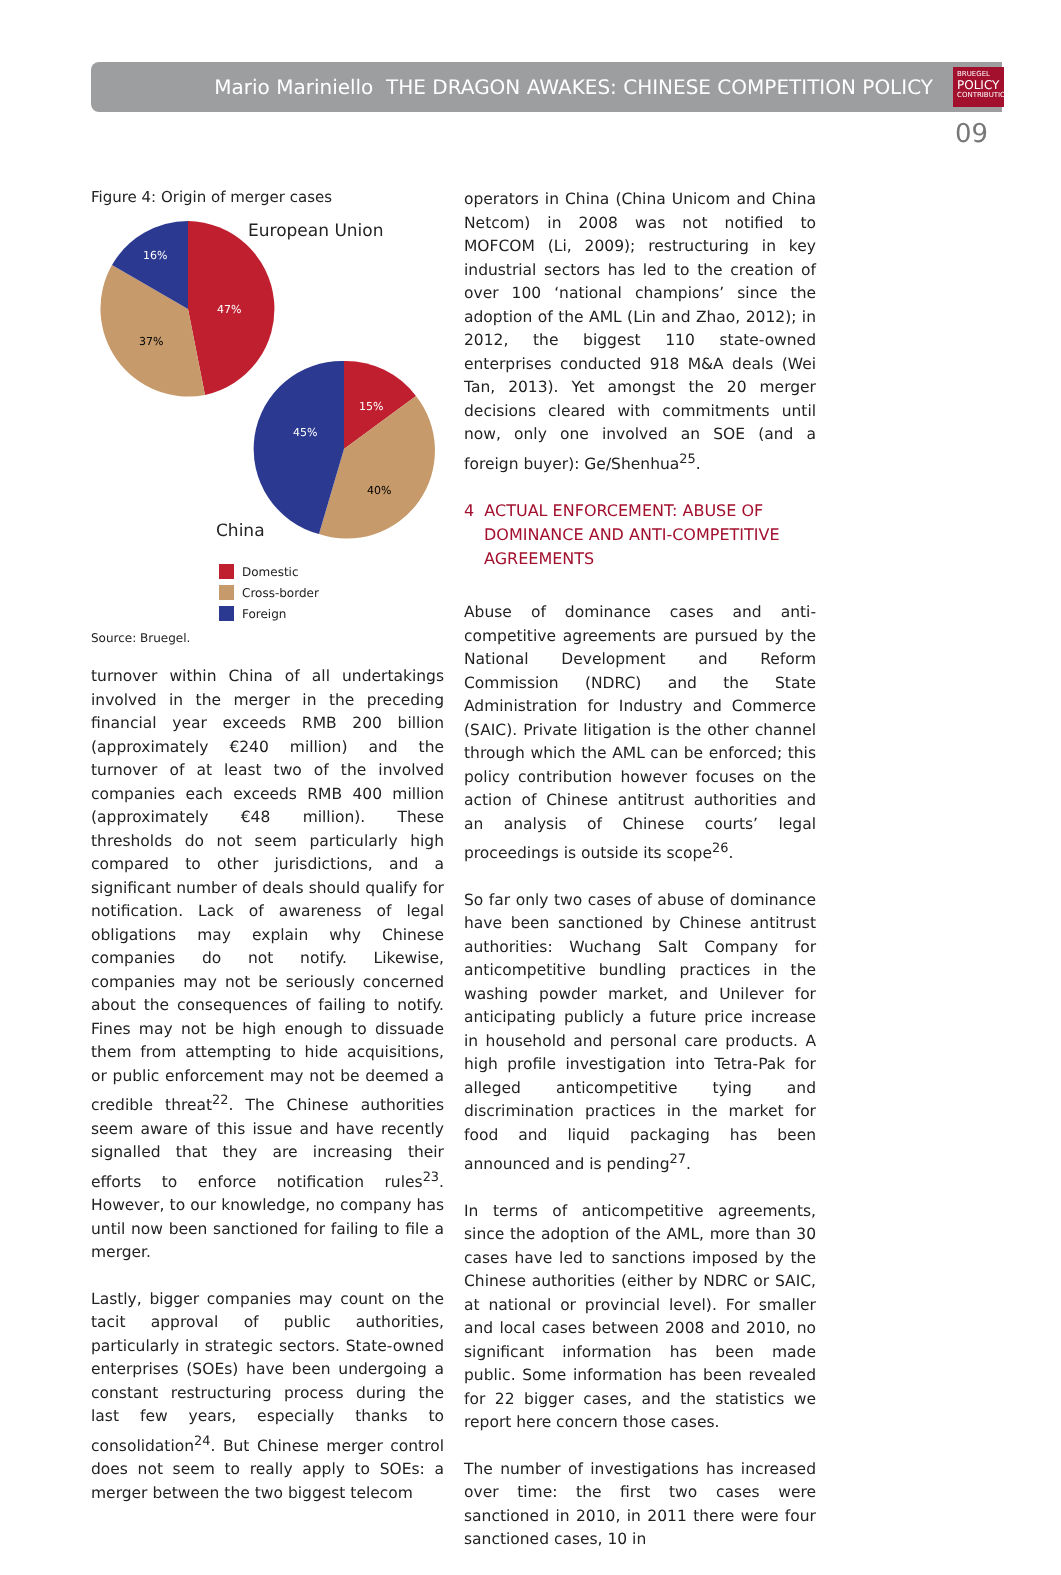Mario Mariniello THE DRAGON AWAKES: CHINESE COMPETITION POLICY
BRUEGEL
POLICY
CONTRIBUTION
09
Figure 4: Origin of merger cases
European Union
47%
37%
16%
15%
40%
45%
China
Domestic
Cross-border
Foreign
Source: Bruegel.
turnover within China of all undertakings involved in the merger in the preceding financial year exceeds RMB 200 billion (approximately €240 million) and the turnover of at least two of the involved companies each exceeds RMB 400 million (approximately €48 million). These thresholds do not seem particularly high compared to other jurisdictions, and a significant number of deals should qualify for notification. Lack of awareness of legal obligations may explain why Chinese companies do not notify. Likewise, companies may not be seriously concerned about the consequences of failing to notify. Fines may not be high enough to dissuade them from attempting to hide acquisitions, or public enforcement may not be deemed a credible threat<sup>22</sup>. The Chinese authorities seem aware of this issue and have recently signalled that they are increasing their efforts to enforce notification rules<sup>23</sup>. However, to our knowledge, no company has until now been sanctioned for failing to file a merger.
Lastly, bigger companies may count on the tacit approval of public authorities, particularly in strategic sectors. State-owned enterprises (SOEs) have been undergoing a constant restructuring process during the last few years, especially thanks to consolidation<sup>24</sup>. But Chinese merger control does not seem to really apply to SOEs: a merger between the two biggest telecom
operators in China (China Unicom and China Netcom) in 2008 was not notified to MOFCOM (Li, 2009); restructuring in key industrial sectors has led to the creation of over 100 ‘national champions’ since the adoption of the AML (Lin and Zhao, 2012); in 2012, the biggest 110 state-owned enterprises conducted 918 M&A deals (Wei Tan, 2013). Yet amongst the 20 merger decisions cleared with commitments until now, only one involved an SOE (and a foreign buyer): Ge/Shenhua<sup>25</sup>.
4 ACTUAL ENFORCEMENT: ABUSE OF DOMINANCE AND ANTI-COMPETITIVE AGREEMENTS
Abuse of dominance cases and anti-competitive agreements are pursued by the National Development and Reform Commission (NDRC) and the State Administration for Industry and Commerce (SAIC). Private litigation is the other channel through which the AML can be enforced; this policy contribution however focuses on the action of Chinese antitrust authorities and an analysis of Chinese courts’ legal proceedings is outside its scope<sup>26</sup>.
So far only two cases of abuse of dominance have been sanctioned by Chinese antitrust authorities: Wuchang Salt Company for anticompetitive bundling practices in the washing powder market, and Unilever for anticipating publicly a future price increase in household and personal care products. A high profile investigation into Tetra-Pak for alleged anticompetitive tying and discrimination practices in the market for food and liquid packaging has been announced and is pending<sup>27</sup>.
In terms of anticompetitive agreements, since the adoption of the AML, more than 30 cases have led to sanctions imposed by the Chinese authorities (either by NDRC or SAIC, at national or provincial level). For smaller and local cases between 2008 and 2010, no significant information has been made public. Some information has been revealed for 22 bigger cases, and the statistics we report here concern those cases.
The number of investigations has increased over time: the first two cases were sanctioned in 2010, in 2011 there were four sanctioned cases, 10 in